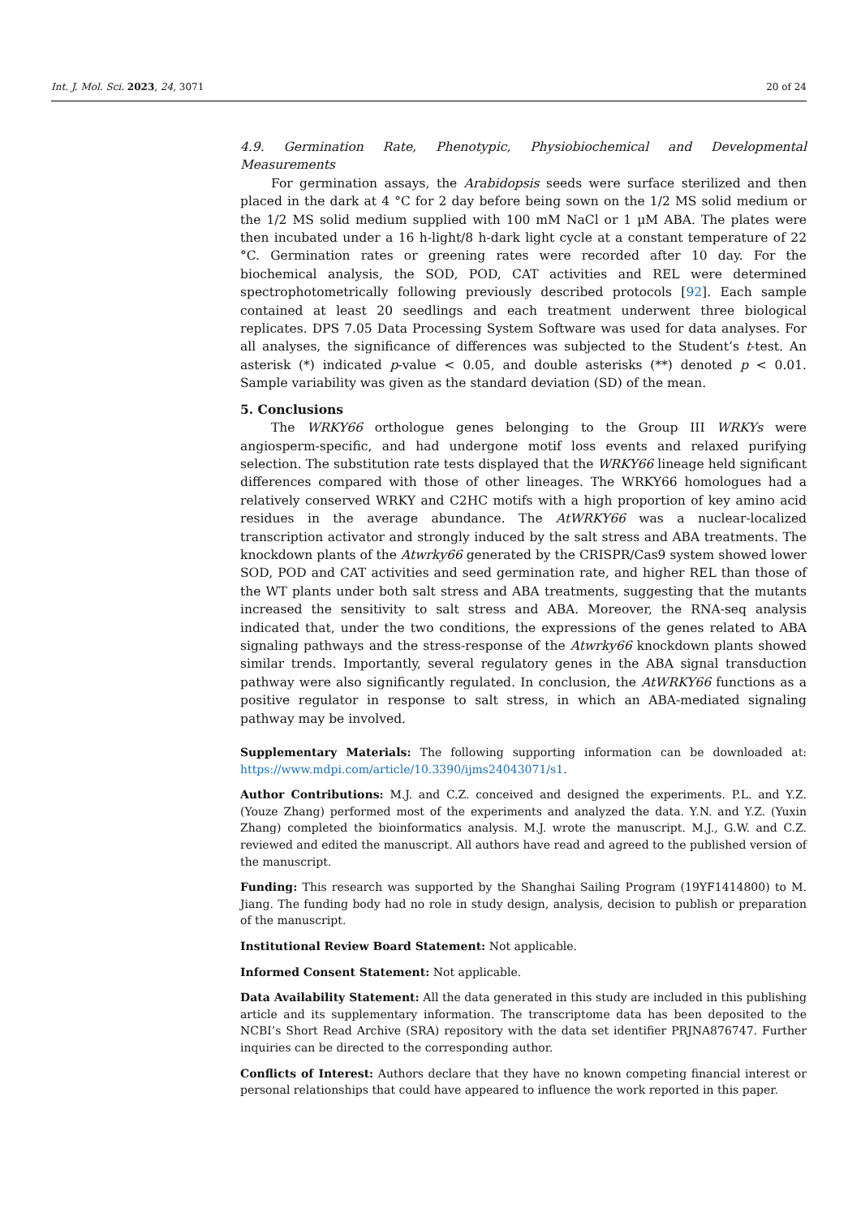Int. J. Mol. Sci. 2023, 24, 3071 20 of 24
4.9. Germination Rate, Phenotypic, Physiobiochemical and Developmental Measurements
For germination assays, the Arabidopsis seeds were surface sterilized and then placed in the dark at 4 °C for 2 day before being sown on the 1/2 MS solid medium or the 1/2 MS solid medium supplied with 100 mM NaCl or 1 µM ABA. The plates were then incubated under a 16 h-light/8 h-dark light cycle at a constant temperature of 22 °C. Germination rates or greening rates were recorded after 10 day. For the biochemical analysis, the SOD, POD, CAT activities and REL were determined spectrophotometrically following previously described protocols [92]. Each sample contained at least 20 seedlings and each treatment underwent three biological replicates. DPS 7.05 Data Processing System Software was used for data analyses. For all analyses, the significance of differences was subjected to the Student’s t-test. An asterisk (*) indicated p-value < 0.05, and double asterisks (**) denoted p < 0.01. Sample variability was given as the standard deviation (SD) of the mean.
5. Conclusions
The WRKY66 orthologue genes belonging to the Group III WRKYs were angiosperm-specific, and had undergone motif loss events and relaxed purifying selection. The substitution rate tests displayed that the WRKY66 lineage held significant differences compared with those of other lineages. The WRKY66 homologues had a relatively conserved WRKY and C2HC motifs with a high proportion of key amino acid residues in the average abundance. The AtWRKY66 was a nuclear-localized transcription activator and strongly induced by the salt stress and ABA treatments. The knockdown plants of the Atwrky66 generated by the CRISPR/Cas9 system showed lower SOD, POD and CAT activities and seed germination rate, and higher REL than those of the WT plants under both salt stress and ABA treatments, suggesting that the mutants increased the sensitivity to salt stress and ABA. Moreover, the RNA-seq analysis indicated that, under the two conditions, the expressions of the genes related to ABA signaling pathways and the stress-response of the Atwrky66 knockdown plants showed similar trends. Importantly, several regulatory genes in the ABA signal transduction pathway were also significantly regulated. In conclusion, the AtWRKY66 functions as a positive regulator in response to salt stress, in which an ABA-mediated signaling pathway may be involved.
Supplementary Materials: The following supporting information can be downloaded at: https://www.mdpi.com/article/10.3390/ijms24043071/s1.
Author Contributions: M.J. and C.Z. conceived and designed the experiments. P.L. and Y.Z. (Youze Zhang) performed most of the experiments and analyzed the data. Y.N. and Y.Z. (Yuxin Zhang) completed the bioinformatics analysis. M.J. wrote the manuscript. M.J., G.W. and C.Z. reviewed and edited the manuscript. All authors have read and agreed to the published version of the manuscript.
Funding: This research was supported by the Shanghai Sailing Program (19YF1414800) to M. Jiang. The funding body had no role in study design, analysis, decision to publish or preparation of the manuscript.
Institutional Review Board Statement: Not applicable.
Informed Consent Statement: Not applicable.
Data Availability Statement: All the data generated in this study are included in this publishing article and its supplementary information. The transcriptome data has been deposited to the NCBI’s Short Read Archive (SRA) repository with the data set identifier PRJNA876747. Further inquiries can be directed to the corresponding author.
Conflicts of Interest: Authors declare that they have no known competing financial interest or personal relationships that could have appeared to influence the work reported in this paper.